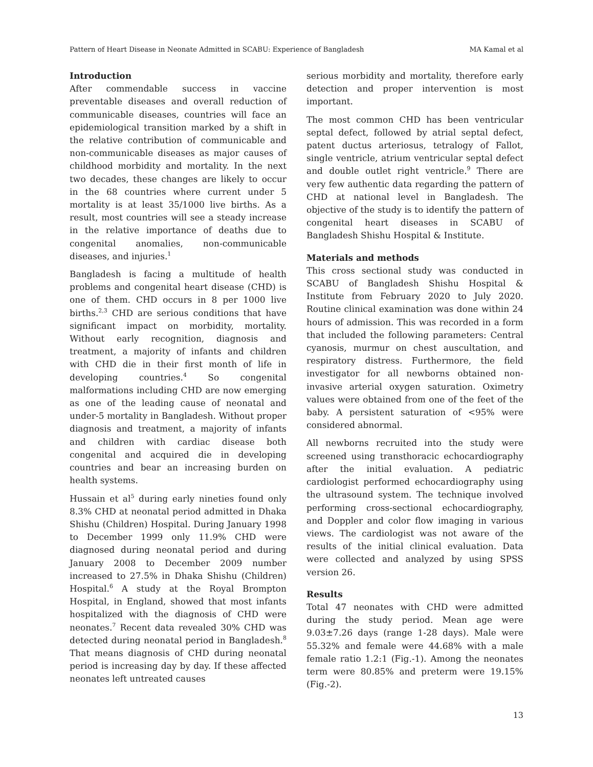Pattern of Heart Disease in Neonate Admitted in SCABU: Experience of Bangladesh MA Kamal et al
Introduction
After commendable success in vaccine preventable diseases and overall reduction of communicable diseases, countries will face an epidemiological transition marked by a shift in the relative contribution of communicable and non-communicable diseases as major causes of childhood morbidity and mortality. In the next two decades, these changes are likely to occur in the 68 countries where current under 5 mortality is at least 35/1000 live births. As a result, most countries will see a steady increase in the relative importance of deaths due to congenital anomalies, non-communicable diseases, and injuries.<sup>1</sup>
Bangladesh is facing a multitude of health problems and congenital heart disease (CHD) is one of them. CHD occurs in 8 per 1000 live births.<sup>2,3</sup> CHD are serious conditions that have significant impact on morbidity, mortality. Without early recognition, diagnosis and treatment, a majority of infants and children with CHD die in their first month of life in developing countries.<sup>4</sup> So congenital malformations including CHD are now emerging as one of the leading cause of neonatal and under-5 mortality in Bangladesh. Without proper diagnosis and treatment, a majority of infants and children with cardiac disease both congenital and acquired die in developing countries and bear an increasing burden on health systems.
Hussain et al<sup>5</sup> during early nineties found only 8.3% CHD at neonatal period admitted in Dhaka Shishu (Children) Hospital. During January 1998 to December 1999 only 11.9% CHD were diagnosed during neonatal period and during January 2008 to December 2009 number increased to 27.5% in Dhaka Shishu (Children) Hospital.<sup>6</sup> A study at the Royal Brompton Hospital, in England, showed that most infants hospitalized with the diagnosis of CHD were neonates.<sup>7</sup> Recent data revealed 30% CHD was detected during neonatal period in Bangladesh.<sup>8</sup> That means diagnosis of CHD during neonatal period is increasing day by day. If these affected neonates left untreated causes
serious morbidity and mortality, therefore early detection and proper intervention is most important.
The most common CHD has been ventricular septal defect, followed by atrial septal defect, patent ductus arteriosus, tetralogy of Fallot, single ventricle, atrium ventricular septal defect and double outlet right ventricle.<sup>9</sup> There are very few authentic data regarding the pattern of CHD at national level in Bangladesh. The objective of the study is to identify the pattern of congenital heart diseases in SCABU of Bangladesh Shishu Hospital & Institute.
Materials and methods
This cross sectional study was conducted in SCABU of Bangladesh Shishu Hospital & Institute from February 2020 to July 2020. Routine clinical examination was done within 24 hours of admission. This was recorded in a form that included the following parameters: Central cyanosis, murmur on chest auscultation, and respiratory distress. Furthermore, the field investigator for all newborns obtained non-invasive arterial oxygen saturation. Oximetry values were obtained from one of the feet of the baby. A persistent saturation of <95% were considered abnormal.
All newborns recruited into the study were screened using transthoracic echocardiography after the initial evaluation. A pediatric cardiologist performed echocardiography using the ultrasound system. The technique involved performing cross-sectional echocardiography, and Doppler and color flow imaging in various views. The cardiologist was not aware of the results of the initial clinical evaluation. Data were collected and analyzed by using SPSS version 26.
Results
Total 47 neonates with CHD were admitted during the study period. Mean age were 9.03±7.26 days (range 1-28 days). Male were 55.32% and female were 44.68% with a male female ratio 1.2:1 (Fig.-1). Among the neonates term were 80.85% and preterm were 19.15% (Fig.-2).
13